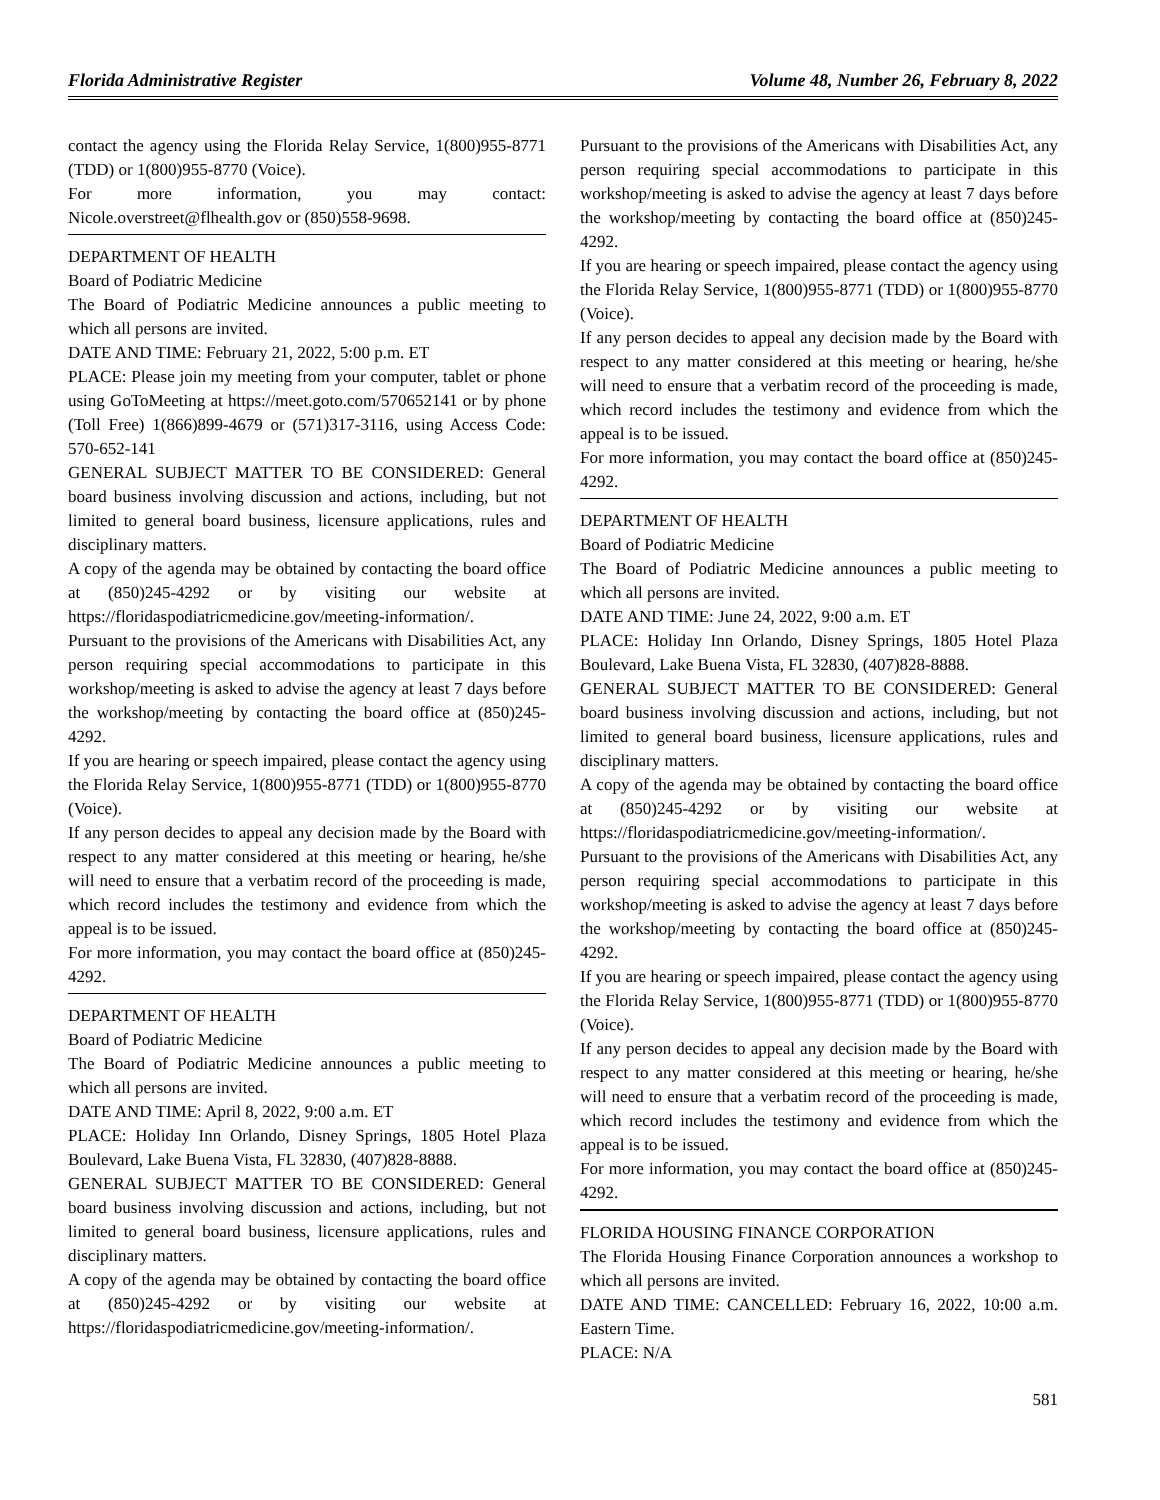Florida Administrative Register Volume 48, Number 26, February 8, 2022
contact the agency using the Florida Relay Service, 1(800)955-8771 (TDD) or 1(800)955-8770 (Voice).
For more information, you may contact: Nicole.overstreet@flhealth.gov or (850)558-9698.
DEPARTMENT OF HEALTH
Board of Podiatric Medicine
The Board of Podiatric Medicine announces a public meeting to which all persons are invited.
DATE AND TIME: February 21, 2022, 5:00 p.m. ET
PLACE: Please join my meeting from your computer, tablet or phone using GoToMeeting at https://meet.goto.com/570652141 or by phone (Toll Free) 1(866)899-4679 or (571)317-3116, using Access Code: 570-652-141
GENERAL SUBJECT MATTER TO BE CONSIDERED: General board business involving discussion and actions, including, but not limited to general board business, licensure applications, rules and disciplinary matters.
A copy of the agenda may be obtained by contacting the board office at (850)245-4292 or by visiting our website at https://floridaspodiatricmedicine.gov/meeting-information/.
Pursuant to the provisions of the Americans with Disabilities Act, any person requiring special accommodations to participate in this workshop/meeting is asked to advise the agency at least 7 days before the workshop/meeting by contacting the board office at (850)245-4292.
If you are hearing or speech impaired, please contact the agency using the Florida Relay Service, 1(800)955-8771 (TDD) or 1(800)955-8770 (Voice).
If any person decides to appeal any decision made by the Board with respect to any matter considered at this meeting or hearing, he/she will need to ensure that a verbatim record of the proceeding is made, which record includes the testimony and evidence from which the appeal is to be issued.
For more information, you may contact the board office at (850)245-4292.
DEPARTMENT OF HEALTH
Board of Podiatric Medicine
The Board of Podiatric Medicine announces a public meeting to which all persons are invited.
DATE AND TIME: April 8, 2022, 9:00 a.m. ET
PLACE: Holiday Inn Orlando, Disney Springs, 1805 Hotel Plaza Boulevard, Lake Buena Vista, FL 32830, (407)828-8888.
GENERAL SUBJECT MATTER TO BE CONSIDERED: General board business involving discussion and actions, including, but not limited to general board business, licensure applications, rules and disciplinary matters.
A copy of the agenda may be obtained by contacting the board office at (850)245-4292 or by visiting our website at https://floridaspodiatricmedicine.gov/meeting-information/.
Pursuant to the provisions of the Americans with Disabilities Act, any person requiring special accommodations to participate in this workshop/meeting is asked to advise the agency at least 7 days before the workshop/meeting by contacting the board office at (850)245-4292.
If you are hearing or speech impaired, please contact the agency using the Florida Relay Service, 1(800)955-8771 (TDD) or 1(800)955-8770 (Voice).
If any person decides to appeal any decision made by the Board with respect to any matter considered at this meeting or hearing, he/she will need to ensure that a verbatim record of the proceeding is made, which record includes the testimony and evidence from which the appeal is to be issued.
For more information, you may contact the board office at (850)245-4292.
DEPARTMENT OF HEALTH
Board of Podiatric Medicine
The Board of Podiatric Medicine announces a public meeting to which all persons are invited.
DATE AND TIME: June 24, 2022, 9:00 a.m. ET
PLACE: Holiday Inn Orlando, Disney Springs, 1805 Hotel Plaza Boulevard, Lake Buena Vista, FL 32830, (407)828-8888.
GENERAL SUBJECT MATTER TO BE CONSIDERED: General board business involving discussion and actions, including, but not limited to general board business, licensure applications, rules and disciplinary matters.
A copy of the agenda may be obtained by contacting the board office at (850)245-4292 or by visiting our website at https://floridaspodiatricmedicine.gov/meeting-information/.
Pursuant to the provisions of the Americans with Disabilities Act, any person requiring special accommodations to participate in this workshop/meeting is asked to advise the agency at least 7 days before the workshop/meeting by contacting the board office at (850)245-4292.
If you are hearing or speech impaired, please contact the agency using the Florida Relay Service, 1(800)955-8771 (TDD) or 1(800)955-8770 (Voice).
If any person decides to appeal any decision made by the Board with respect to any matter considered at this meeting or hearing, he/she will need to ensure that a verbatim record of the proceeding is made, which record includes the testimony and evidence from which the appeal is to be issued.
For more information, you may contact the board office at (850)245-4292.
FLORIDA HOUSING FINANCE CORPORATION
The Florida Housing Finance Corporation announces a workshop to which all persons are invited.
DATE AND TIME: CANCELLED: February 16, 2022, 10:00 a.m. Eastern Time.
PLACE: N/A
581